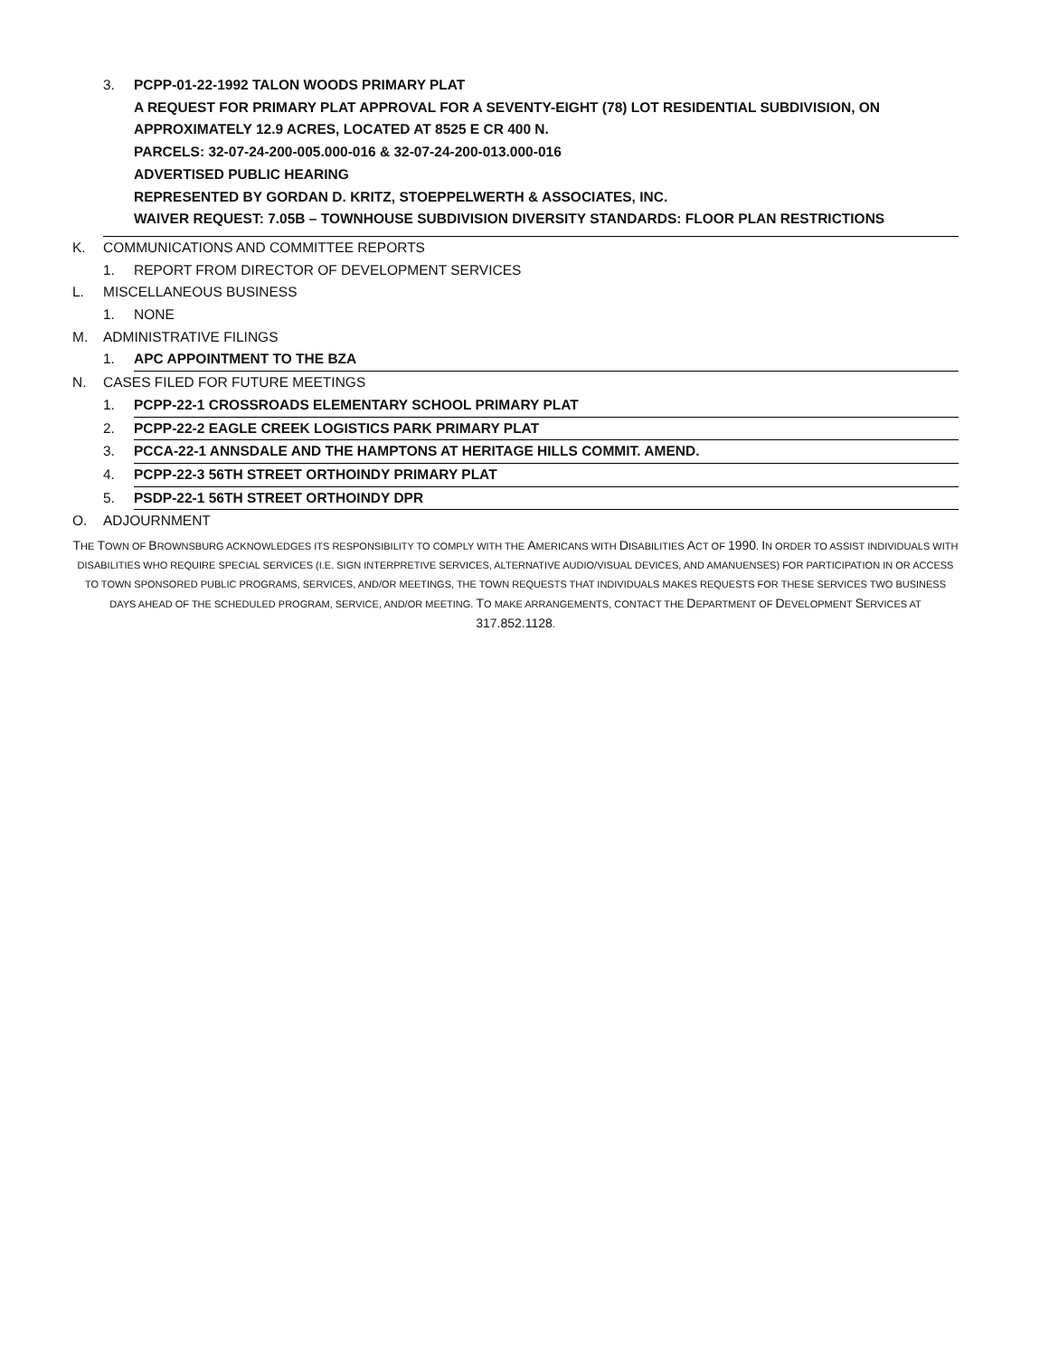3. PCPP-01-22-1992 TALON WOODS PRIMARY PLAT
A REQUEST FOR PRIMARY PLAT APPROVAL FOR A SEVENTY-EIGHT (78) LOT RESIDENTIAL SUBDIVISION, ON APPROXIMATELY 12.9 ACRES, LOCATED AT 8525 E CR 400 N.
PARCELS: 32-07-24-200-005.000-016 & 32-07-24-200-013.000-016
ADVERTISED PUBLIC HEARING
REPRESENTED BY GORDAN D. KRITZ, STOEPPELWERTH & ASSOCIATES, INC.
WAIVER REQUEST: 7.05B – TOWNHOUSE SUBDIVISION DIVERSITY STANDARDS: FLOOR PLAN RESTRICTIONS
K. COMMUNICATIONS AND COMMITTEE REPORTS
1. REPORT FROM DIRECTOR OF DEVELOPMENT SERVICES
L. MISCELLANEOUS BUSINESS
1. NONE
M. ADMINISTRATIVE FILINGS
1. APC APPOINTMENT TO THE BZA
N. CASES FILED FOR FUTURE MEETINGS
1. PCPP-22-1 CROSSROADS ELEMENTARY SCHOOL PRIMARY PLAT
2. PCPP-22-2 EAGLE CREEK LOGISTICS PARK PRIMARY PLAT
3. PCCA-22-1 ANNSDALE AND THE HAMPTONS AT HERITAGE HILLS COMMIT. AMEND.
4. PCPP-22-3 56TH STREET ORTHOINDY PRIMARY PLAT
5. PSDP-22-1 56TH STREET ORTHOINDY DPR
O. ADJOURNMENT
THE TOWN OF BROWNSBURG ACKNOWLEDGES ITS RESPONSIBILITY TO COMPLY WITH THE AMERICANS WITH DISABILITIES ACT OF 1990. IN ORDER TO ASSIST INDIVIDUALS WITH DISABILITIES WHO REQUIRE SPECIAL SERVICES (I.E. SIGN INTERPRETIVE SERVICES, ALTERNATIVE AUDIO/VISUAL DEVICES, AND AMANUENSES) FOR PARTICIPATION IN OR ACCESS TO TOWN SPONSORED PUBLIC PROGRAMS, SERVICES, AND/OR MEETINGS, THE TOWN REQUESTS THAT INDIVIDUALS MAKES REQUESTS FOR THESE SERVICES TWO BUSINESS DAYS AHEAD OF THE SCHEDULED PROGRAM, SERVICE, AND/OR MEETING. TO MAKE ARRANGEMENTS, CONTACT THE DEPARTMENT OF DEVELOPMENT SERVICES AT 317.852.1128.